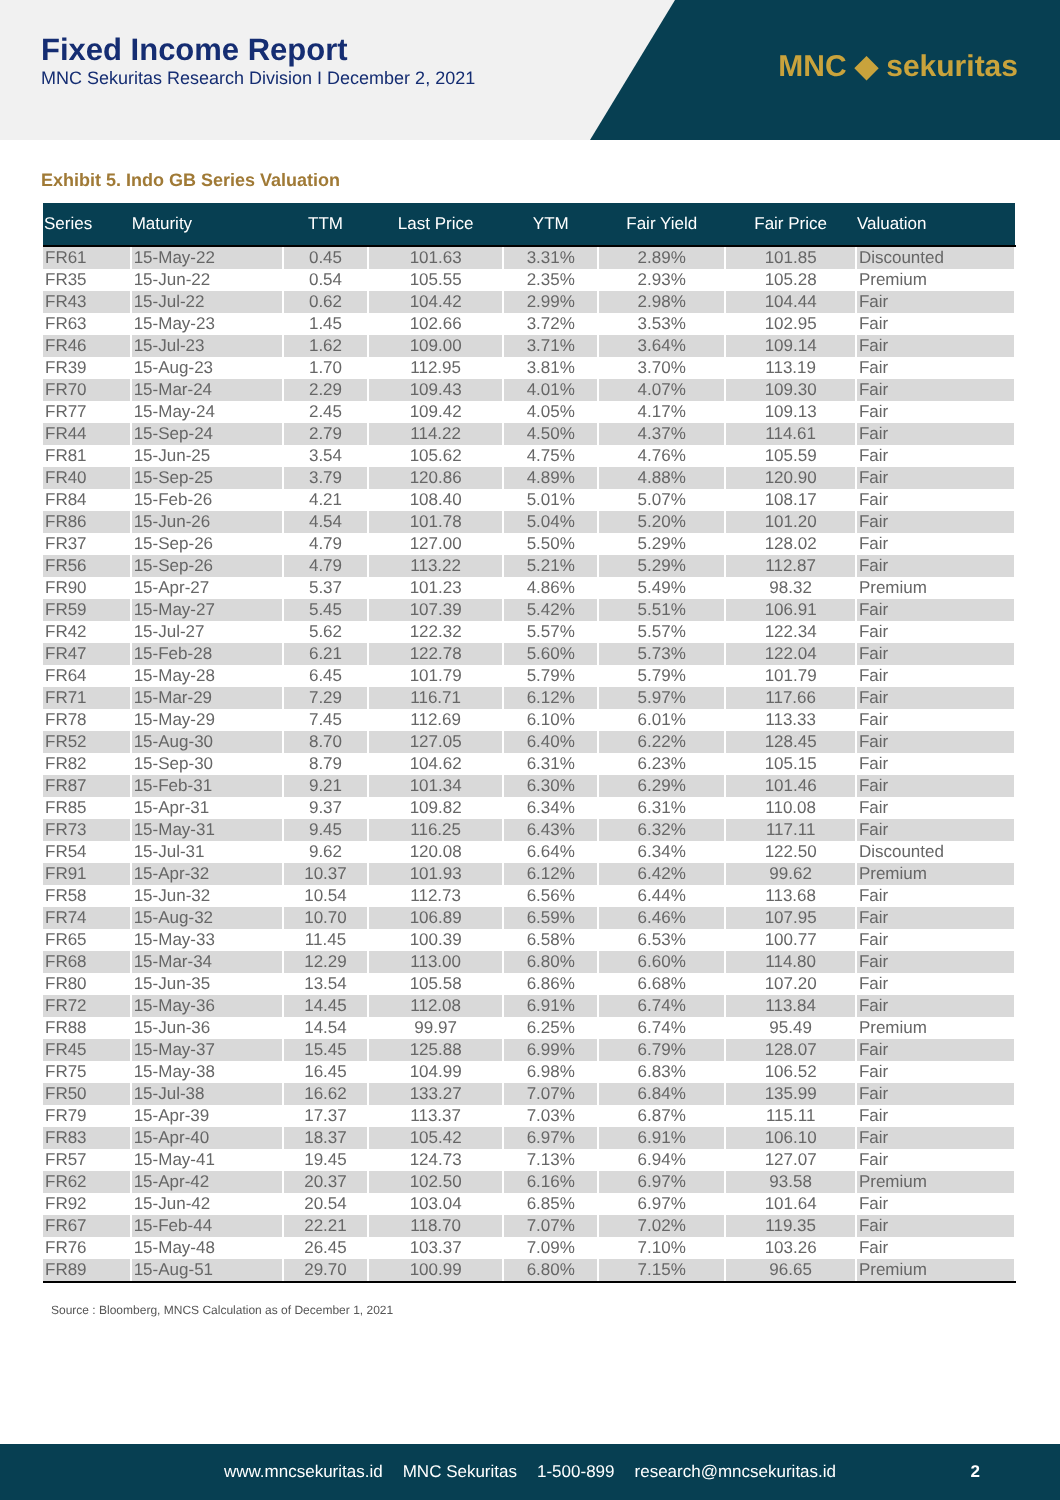Fixed Income Report
MNC Sekuritas Research Division I December 2, 2021
MNC ◆ sekuritas
Exhibit 5. Indo GB Series Valuation
| Series | Maturity | TTM | Last Price | YTM | Fair Yield | Fair Price | Valuation |
| --- | --- | --- | --- | --- | --- | --- | --- |
| FR61 | 15-May-22 | 0.45 | 101.63 | 3.31% | 2.89% | 101.85 | Discounted |
| FR35 | 15-Jun-22 | 0.54 | 105.55 | 2.35% | 2.93% | 105.28 | Premium |
| FR43 | 15-Jul-22 | 0.62 | 104.42 | 2.99% | 2.98% | 104.44 | Fair |
| FR63 | 15-May-23 | 1.45 | 102.66 | 3.72% | 3.53% | 102.95 | Fair |
| FR46 | 15-Jul-23 | 1.62 | 109.00 | 3.71% | 3.64% | 109.14 | Fair |
| FR39 | 15-Aug-23 | 1.70 | 112.95 | 3.81% | 3.70% | 113.19 | Fair |
| FR70 | 15-Mar-24 | 2.29 | 109.43 | 4.01% | 4.07% | 109.30 | Fair |
| FR77 | 15-May-24 | 2.45 | 109.42 | 4.05% | 4.17% | 109.13 | Fair |
| FR44 | 15-Sep-24 | 2.79 | 114.22 | 4.50% | 4.37% | 114.61 | Fair |
| FR81 | 15-Jun-25 | 3.54 | 105.62 | 4.75% | 4.76% | 105.59 | Fair |
| FR40 | 15-Sep-25 | 3.79 | 120.86 | 4.89% | 4.88% | 120.90 | Fair |
| FR84 | 15-Feb-26 | 4.21 | 108.40 | 5.01% | 5.07% | 108.17 | Fair |
| FR86 | 15-Jun-26 | 4.54 | 101.78 | 5.04% | 5.20% | 101.20 | Fair |
| FR37 | 15-Sep-26 | 4.79 | 127.00 | 5.50% | 5.29% | 128.02 | Fair |
| FR56 | 15-Sep-26 | 4.79 | 113.22 | 5.21% | 5.29% | 112.87 | Fair |
| FR90 | 15-Apr-27 | 5.37 | 101.23 | 4.86% | 5.49% | 98.32 | Premium |
| FR59 | 15-May-27 | 5.45 | 107.39 | 5.42% | 5.51% | 106.91 | Fair |
| FR42 | 15-Jul-27 | 5.62 | 122.32 | 5.57% | 5.57% | 122.34 | Fair |
| FR47 | 15-Feb-28 | 6.21 | 122.78 | 5.60% | 5.73% | 122.04 | Fair |
| FR64 | 15-May-28 | 6.45 | 101.79 | 5.79% | 5.79% | 101.79 | Fair |
| FR71 | 15-Mar-29 | 7.29 | 116.71 | 6.12% | 5.97% | 117.66 | Fair |
| FR78 | 15-May-29 | 7.45 | 112.69 | 6.10% | 6.01% | 113.33 | Fair |
| FR52 | 15-Aug-30 | 8.70 | 127.05 | 6.40% | 6.22% | 128.45 | Fair |
| FR82 | 15-Sep-30 | 8.79 | 104.62 | 6.31% | 6.23% | 105.15 | Fair |
| FR87 | 15-Feb-31 | 9.21 | 101.34 | 6.30% | 6.29% | 101.46 | Fair |
| FR85 | 15-Apr-31 | 9.37 | 109.82 | 6.34% | 6.31% | 110.08 | Fair |
| FR73 | 15-May-31 | 9.45 | 116.25 | 6.43% | 6.32% | 117.11 | Fair |
| FR54 | 15-Jul-31 | 9.62 | 120.08 | 6.64% | 6.34% | 122.50 | Discounted |
| FR91 | 15-Apr-32 | 10.37 | 101.93 | 6.12% | 6.42% | 99.62 | Premium |
| FR58 | 15-Jun-32 | 10.54 | 112.73 | 6.56% | 6.44% | 113.68 | Fair |
| FR74 | 15-Aug-32 | 10.70 | 106.89 | 6.59% | 6.46% | 107.95 | Fair |
| FR65 | 15-May-33 | 11.45 | 100.39 | 6.58% | 6.53% | 100.77 | Fair |
| FR68 | 15-Mar-34 | 12.29 | 113.00 | 6.80% | 6.60% | 114.80 | Fair |
| FR80 | 15-Jun-35 | 13.54 | 105.58 | 6.86% | 6.68% | 107.20 | Fair |
| FR72 | 15-May-36 | 14.45 | 112.08 | 6.91% | 6.74% | 113.84 | Fair |
| FR88 | 15-Jun-36 | 14.54 | 99.97 | 6.25% | 6.74% | 95.49 | Premium |
| FR45 | 15-May-37 | 15.45 | 125.88 | 6.99% | 6.79% | 128.07 | Fair |
| FR75 | 15-May-38 | 16.45 | 104.99 | 6.98% | 6.83% | 106.52 | Fair |
| FR50 | 15-Jul-38 | 16.62 | 133.27 | 7.07% | 6.84% | 135.99 | Fair |
| FR79 | 15-Apr-39 | 17.37 | 113.37 | 7.03% | 6.87% | 115.11 | Fair |
| FR83 | 15-Apr-40 | 18.37 | 105.42 | 6.97% | 6.91% | 106.10 | Fair |
| FR57 | 15-May-41 | 19.45 | 124.73 | 7.13% | 6.94% | 127.07 | Fair |
| FR62 | 15-Apr-42 | 20.37 | 102.50 | 6.16% | 6.97% | 93.58 | Premium |
| FR92 | 15-Jun-42 | 20.54 | 103.04 | 6.85% | 6.97% | 101.64 | Fair |
| FR67 | 15-Feb-44 | 22.21 | 118.70 | 7.07% | 7.02% | 119.35 | Fair |
| FR76 | 15-May-48 | 26.45 | 103.37 | 7.09% | 7.10% | 103.26 | Fair |
| FR89 | 15-Aug-51 | 29.70 | 100.99 | 6.80% | 7.15% | 96.65 | Premium |
Source : Bloomberg, MNCS Calculation as of December 1, 2021
www.mncsekuritas.id MNC Sekuritas 1-500-899 research@mncsekuritas.id 2